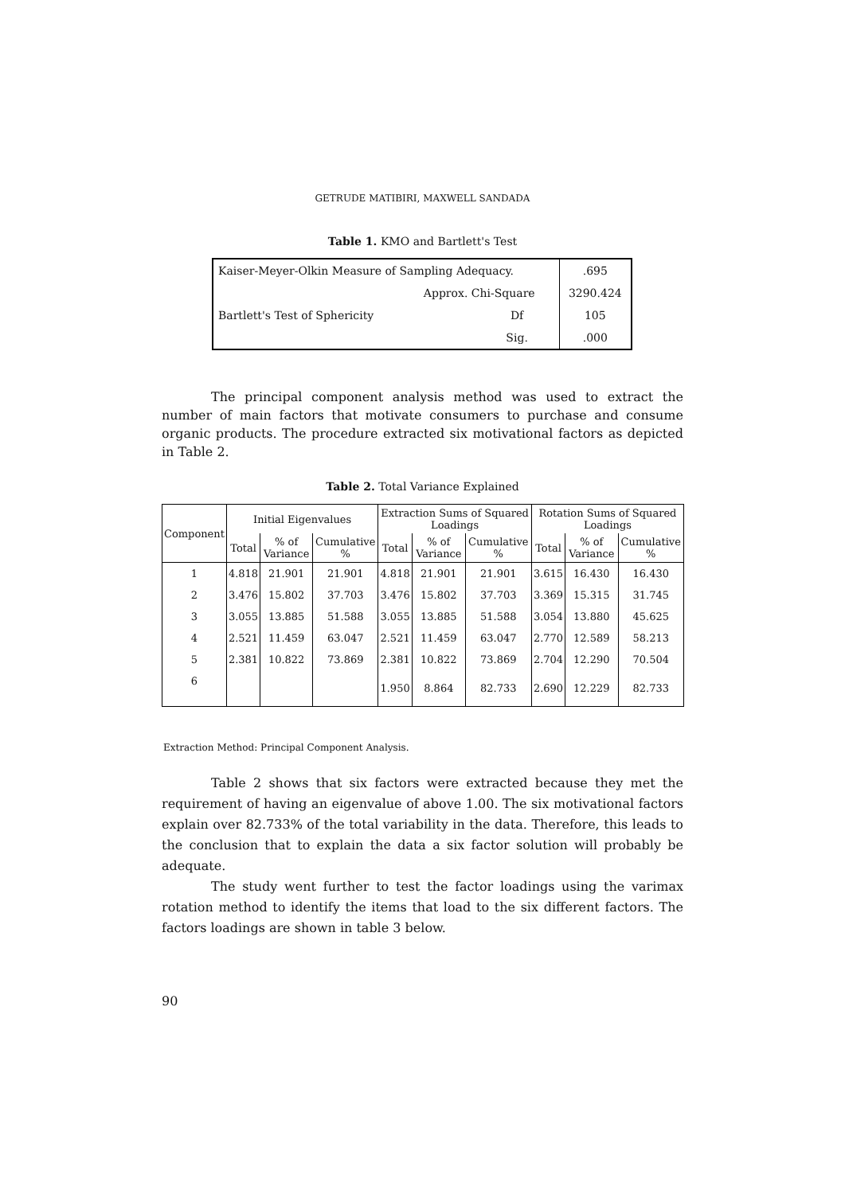GETRUDE MATIBIRI, MAXWELL SANDADA
Table 1. KMO and Bartlett's Test
| Kaiser-Meyer-Olkin Measure of Sampling Adequacy. | | .695 |
| Bartlett's Test of Sphericity | Approx. Chi-Square | 3290.424 |
| | Df | 105 |
| | Sig. | .000 |
The principal component analysis method was used to extract the number of main factors that motivate consumers to purchase and consume organic products. The procedure extracted six motivational factors as depicted in Table 2.
Table 2. Total Variance Explained
| Component | Initial Eigenvalues | | | Extraction Sums of Squared Loadings | | | Rotation Sums of Squared Loadings | | |
| --- | --- | --- | --- | --- | --- | --- | --- | --- | --- |
| | Total | % of Variance | Cumulative % | Total | % of Variance | Cumulative % | Total | % of Variance | Cumulative % |
| 1 | 4.818 | 21.901 | 21.901 | 4.818 | 21.901 | 21.901 | 3.615 | 16.430 | 16.430 |
| 2 | 3.476 | 15.802 | 37.703 | 3.476 | 15.802 | 37.703 | 3.369 | 15.315 | 31.745 |
| 3 | 3.055 | 13.885 | 51.588 | 3.055 | 13.885 | 51.588 | 3.054 | 13.880 | 45.625 |
| 4 | 2.521 | 11.459 | 63.047 | 2.521 | 11.459 | 63.047 | 2.770 | 12.589 | 58.213 |
| 5 | 2.381 | 10.822 | 73.869 | 2.381 | 10.822 | 73.869 | 2.704 | 12.290 | 70.504 |
| 6 | | | | 1.950 | 8.864 | 82.733 | 2.690 | 12.229 | 82.733 |
Extraction Method: Principal Component Analysis.
Table 2 shows that six factors were extracted because they met the requirement of having an eigenvalue of above 1.00. The six motivational factors explain over 82.733% of the total variability in the data. Therefore, this leads to the conclusion that to explain the data a six factor solution will probably be adequate.
The study went further to test the factor loadings using the varimax rotation method to identify the items that load to the six different factors. The factors loadings are shown in table 3 below.
90